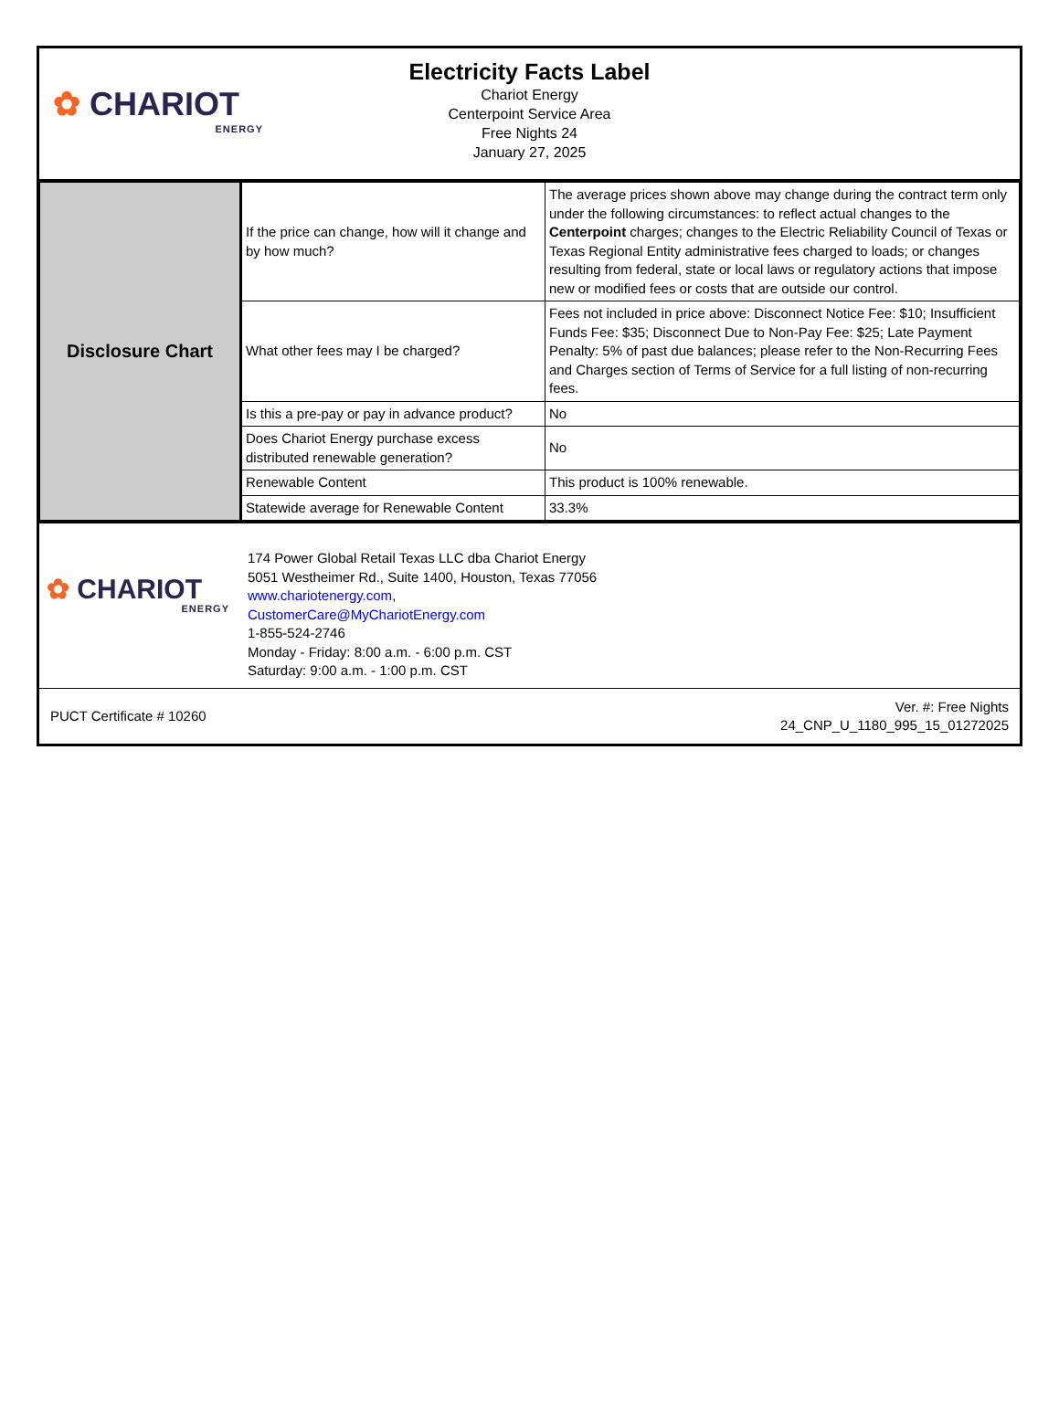✿ CHARIOT
ENERGY
Electricity Facts Label
Chariot Energy
Centerpoint Service Area
Free Nights 24
January 27, 2025
| Disclosure Chart | If the price can change, how will it change and by how much? | The average prices shown above may change during the contract term only under the following circumstances: to reflect actual changes to the Centerpoint charges; changes to the Electric Reliability Council of Texas or Texas Regional Entity administrative fees charged to loads; or changes resulting from federal, state or local laws or regulatory actions that impose new or modified fees or costs that are outside our control. |
| | What other fees may I be charged? | Fees not included in price above: Disconnect Notice Fee: $10; Insufficient Funds Fee: $35; Disconnect Due to Non-Pay Fee: $25; Late Payment Penalty: 5% of past due balances; please refer to the Non-Recurring Fees and Charges section of Terms of Service for a full listing of non-recurring fees. |
| | Is this a pre-pay or pay in advance product? | No |
| | Does Chariot Energy purchase excess distributed renewable generation? | No |
| | Renewable Content | This product is 100% renewable. |
| | Statewide average for Renewable Content | 33.3% |
✿ CHARIOT
ENERGY
174 Power Global Retail Texas LLC dba Chariot Energy
5051 Westheimer Rd., Suite 1400, Houston, Texas 77056
www.chariotenergy.com,
CustomerCare@MyChariotEnergy.com
1-855-524-2746
Monday - Friday: 8:00 a.m. - 6:00 p.m. CST
Saturday: 9:00 a.m. - 1:00 p.m. CST
PUCT Certificate # 10260
Ver. #: Free Nights
24_CNP_U_1180_995_15_01272025